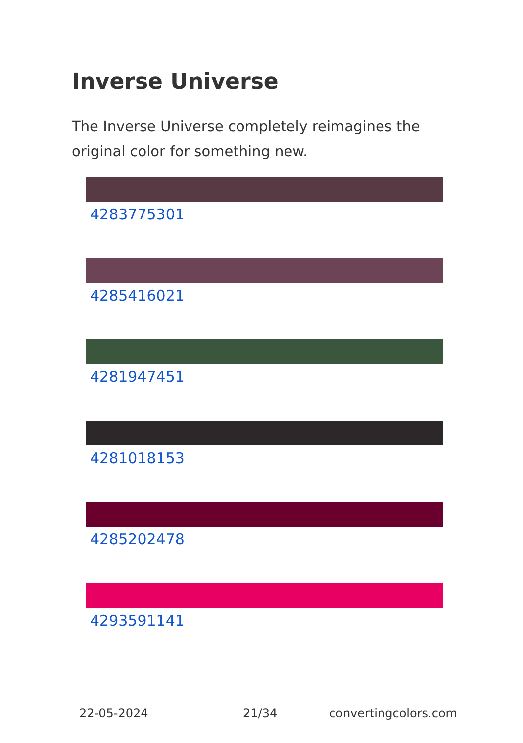Inverse Universe
The Inverse Universe completely reimagines the original color for something new.
4283775301
4285416021
4281947451
4281018153
4285202478
4293591141
22-05-2024 21/34 convertingcolors.com